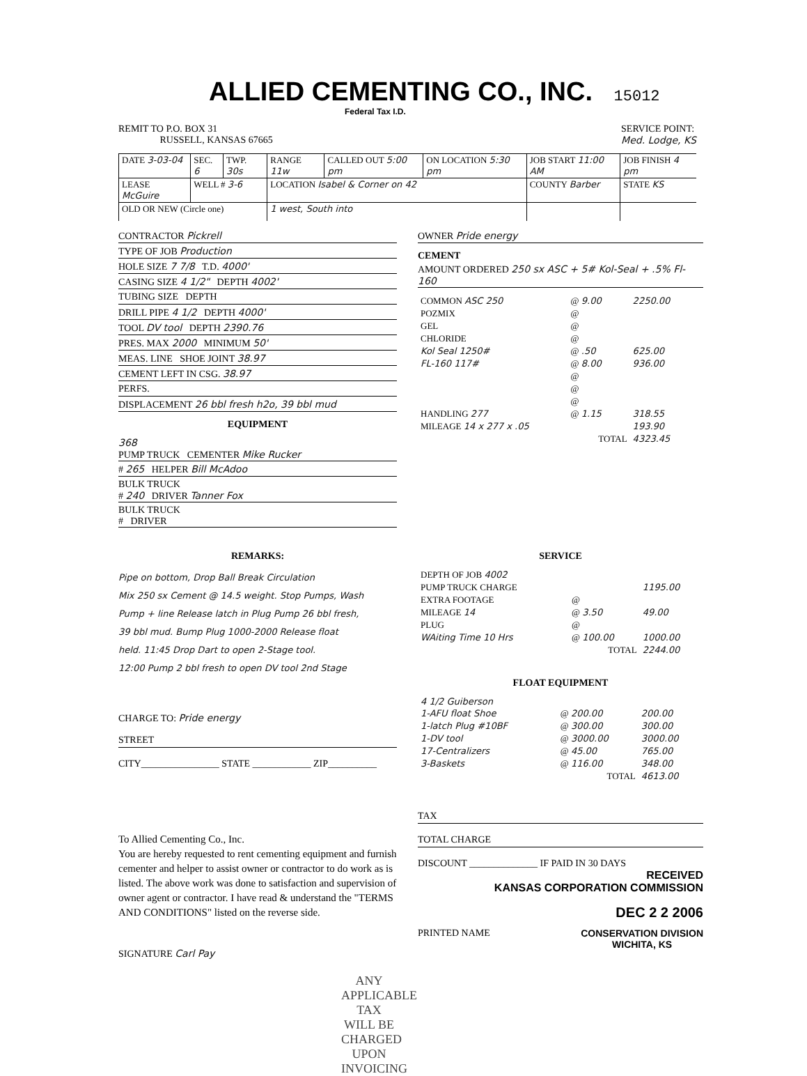ALLIED CEMENTING CO., INC. 15012
Federal Tax I.D.
REMIT TO P.O. BOX 31
RUSSELL, KANSAS 67665
SERVICE POINT:
Med. Lodge, KS
| DATE 3-03-04 | SEC. 6 | TWP. 30s | RANGE 11w | CALLED OUT 5:00 pm | ON LOCATION 5:30 pm | JOB START 11:00 AM | JOB FINISH 4 pm |
| LEASE McGuire | WELL # 3-6 | | LOCATION Isabel & Corner on 42 | | | COUNTY Barber | STATE KS |
| OLD OR NEW (Circle one) | | | 1 west, South into | | | | |
CONTRACTOR Pickrell
TYPE OF JOB Production
HOLE SIZE 7 7/8 T.D. 4000'
CASING SIZE 4 1/2" DEPTH 4002'
TUBING SIZE DEPTH
DRILL PIPE 4 1/2 DEPTH 4000'
TOOL DV tool DEPTH 2390.76
PRES. MAX 2000 MINIMUM 50'
MEAS. LINE SHOE JOINT 38.97
CEMENT LEFT IN CSG. 38.97
PERFS.
DISPLACEMENT 26 bbl fresh h2o, 39 bbl mud
EQUIPMENT
368
PUMP TRUCK CEMENTER Mike Rucker
# 265 HELPER Bill McAdoo
BULK TRUCK
# 240 DRIVER Tanner Fox
BULK TRUCK
# DRIVER
OWNER Pride energy
CEMENT
AMOUNT ORDERED 250 sx ASC + 5# Kol-Seal + .5% Fl-160
| COMMON ASC 250 | @ 9.00 | 2250.00 |
| POZMIX | @ | |
| GEL | @ | |
| CHLORIDE | @ | |
| Kol Seal 1250# | @ .50 | 625.00 |
| FL-160 117# | @ 8.00 | 936.00 |
| | @ | |
| | @ | |
| | @ | |
| HANDLING 277 | @ 1.15 | 318.55 |
| MILEAGE 14 x 277 x .05 | | 193.90 |
| TOTAL | | 4323.45 |
REMARKS:
Pipe on bottom, Drop Ball Break Circulation
Mix 250 sx Cement @ 14.5 weight. Stop Pumps, Wash
Pump + line Release latch in Plug Pump 26 bbl fresh,
39 bbl mud. Bump Plug 1000-2000 Release float
held. 11:45 Drop Dart to open 2-Stage tool.
12:00 Pump 2 bbl fresh to open DV tool 2nd Stage
CHARGE TO: Pride energy
STREET
CITY________________ STATE ____________ ZIP__________
To Allied Cementing Co., Inc.
You are hereby requested to rent cementing equipment and furnish cementer and helper to assist owner or contractor to do work as is listed. The above work was done to satisfaction and supervision of owner agent or contractor. I have read & understand the "TERMS AND CONDITIONS" listed on the reverse side.
SIGNATURE Carl Pay
ANY APPLICABLE TAX
WILL BE CHARGED
UPON INVOICING
SERVICE
| DEPTH OF JOB 4002 | | |
| PUMP TRUCK CHARGE | | 1195.00 |
| EXTRA FOOTAGE | @ | |
| MILEAGE 14 | @ 3.50 | 49.00 |
| PLUG | @ | |
| WAiting Time 10 Hrs | @ 100.00 | 1000.00 |
| TOTAL | | 2244.00 |
FLOAT EQUIPMENT
| 4 1/2 Guiberson | | |
| 1-AFU float Shoe | @ 200.00 | 200.00 |
| 1-latch Plug #10BF | @ 300.00 | 300.00 |
| 1-DV tool | @ 3000.00 | 3000.00 |
| 17-Centralizers | @ 45.00 | 765.00 |
| 3-Baskets | @ 116.00 | 348.00 |
| TOTAL | | 4613.00 |
TAX
TOTAL CHARGE
DISCOUNT ______________ IF PAID IN 30 DAYS
RECEIVED
KANSAS CORPORATION COMMISSION
DEC 2 2 2006
PRINTED NAME CONSERVATION DIVISION
WICHITA, KS